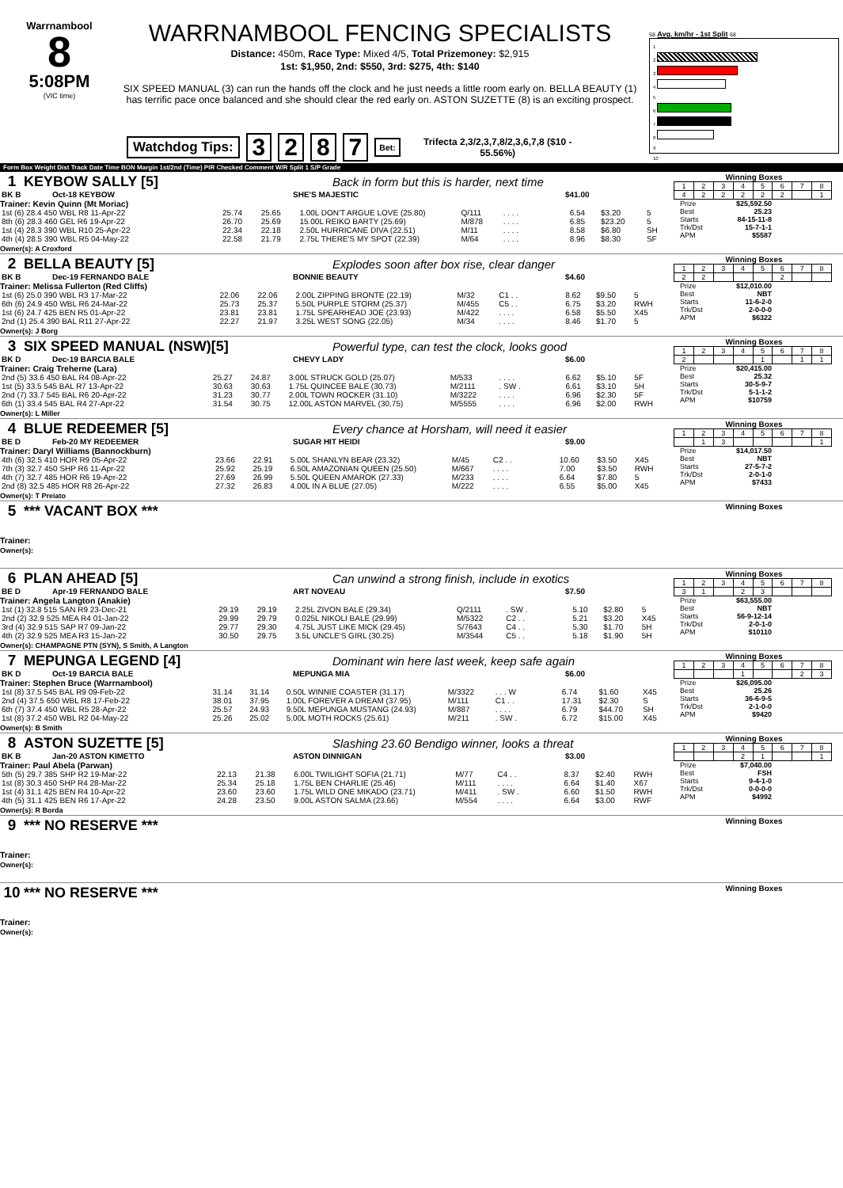Warrnambool
8
5:08PM
(VIC time)
WARRNAMBOOL FENCING SPECIALISTS
Distance: 450m, Race Type: Mixed 4/5, Total Prizemoney: $2,915
1st: $1,950, 2nd: $550, 3rd: $275, 4th: $140
SIX SPEED MANUAL (3) can run the hands off the clock and he just needs a little room early on. BELLA BEAUTY (1) has terrific pace once balanced and she should clear the red early on. ASTON SUZETTE (8) is an exciting prospect.
58 Avg. km/hr - 1st Split 68
1
2
3
4
5
6
7
8
9
10
Watchdog Tips: 3 2 8 7 Bet: Trifecta 2,3/2,3,7,8/2,3,6,7,8 ($10 - 55.56%)
Form Box Weight Dist Track Date Time BON Margin 1st/2nd (Time) PIR Checked Comment W/R Split 1 S/P Grade
1 KEYBOW SALLY [5] Back in form but this is harder, next time
| BK B | Oct-18 KEYBOW | SHE'S MAJESTIC | $41.00 |
Trainer: Kevin Quinn (Mt Moriac)
| 1st (6) 28.4 450 WBL R8 11-Apr-22 | 25.74 | 25.65 | 1.00L DON'T ARGUE LOVE (25.80) | Q/111 | . . . . | 6.54 | $3.20 | 5 |
| 8th (6) 28.3 460 GEL R6 19-Apr-22 | 26.70 | 25.69 | 15.00L REIKO BARTY (25.69) | M/878 | . . . . | 6.85 | $23.20 | 5 |
| 1st (4) 28.3 390 WBL R10 25-Apr-22 | 22.34 | 22.18 | 2.50L HURRICANE DIVA (22.51) | M/11 | . . . . | 8.58 | $6.80 | SH |
| 4th (4) 28.5 390 WBL R5 04-May-22 | 22.58 | 21.79 | 2.75L THERE'S MY SPOT (22.39) | M/64 | . . . . | 8.96 | $8.30 | SF |
Owner(s): A Croxford
Winning Boxes
| 1 | 2 | 3 | 4 | 5 | 6 | 7 | 8 |
| 4 | 2 | 2 | 2 | 2 | 2 | | 1 |
| Prize | $25,592.50 |
| Best | 25.23 |
| Starts | 84-15-11-8 |
| Trk/Dst | 15-7-1-1 |
| APM | $5587 |
2 BELLA BEAUTY [5] Explodes soon after box rise, clear danger
| BK B | Dec-19 FERNANDO BALE | BONNIE BEAUTY | $4.60 |
Trainer: Melissa Fullerton (Red Cliffs)
| 1st (6) 25.0 390 WBL R3 17-Mar-22 | 22.06 | 22.06 | 2.00L ZIPPING BRONTE (22.19) | M/32 | C1 . . | 8.62 | $9.50 | 5 |
| 6th (6) 24.9 450 WBL R6 24-Mar-22 | 25.73 | 25.37 | 5.50L PURPLE STORM (25.37) | M/455 | C5 . . | 6.75 | $3.20 | RWH |
| 1st (6) 24.7 425 BEN R5 01-Apr-22 | 23.81 | 23.81 | 1.75L SPEARHEAD JOE (23.93) | M/422 | . . . . | 6.58 | $5.50 | X45 |
| 2nd (1) 25.4 390 BAL R11 27-Apr-22 | 22.27 | 21.97 | 3.25L WEST SONG (22.05) | M/34 | . . . . | 8.46 | $1.70 | 5 |
Owner(s): J Borg
Winning Boxes
| 1 | 2 | 3 | 4 | 5 | 6 | 7 | 8 |
| 2 | 2 | | | | 2 | | |
| Prize | $12,010.00 |
| Best | NBT |
| Starts | 11-6-2-0 |
| Trk/Dst | 2-0-0-0 |
| APM | $6322 |
3 SIX SPEED MANUAL (NSW)[5] Powerful type, can test the clock, looks good
| BK D | Dec-19 BARCIA BALE | CHEVY LADY | $6.00 |
Trainer: Craig Treherne (Lara)
| 2nd (5) 33.6 450 BAL R4 08-Apr-22 | 25.27 | 24.87 | 3.00L STRUCK GOLD (25.07) | M/533 | . . . . | 6.62 | $5.10 | 5F |
| 1st (5) 33.5 545 BAL R7 13-Apr-22 | 30.63 | 30.63 | 1.75L QUINCEE BALE (30.73) | M/2111 | . SW . | 6.61 | $3.10 | 5H |
| 2nd (7) 33.7 545 BAL R6 20-Apr-22 | 31.23 | 30.77 | 2.00L TOWN ROCKER (31.10) | M/3222 | . . . . | 6.96 | $2.30 | 5F |
| 6th (1) 33.4 545 BAL R4 27-Apr-22 | 31.54 | 30.75 | 12.00L ASTON MARVEL (30.75) | M/5555 | . . . . | 6.96 | $2.00 | RWH |
Owner(s): L Miller
Winning Boxes
| 1 | 2 | 3 | 4 | 5 | 6 | 7 | 8 |
| 2 | | | | 1 | | 1 | 1 |
| Prize | $20,415.00 |
| Best | 25.32 |
| Starts | 30-5-9-7 |
| Trk/Dst | 5-1-1-2 |
| APM | $10759 |
4 BLUE REDEEMER [5] Every chance at Horsham, will need it easier
| BE D | Feb-20 MY REDEEMER | SUGAR HIT HEIDI | $9.00 |
Trainer: Daryl Williams (Bannockburn)
| 4th (6) 32.5 410 HOR R9 05-Apr-22 | 23.66 | 22.91 | 5.00L SHANLYN BEAR (23.32) | M/45 | C2 . . | 10.60 | $3.50 | X45 |
| 7th (3) 32.7 450 SHP R6 11-Apr-22 | 25.92 | 25.19 | 6.50L AMAZONIAN QUEEN (25.50) | M/667 | . . . . | 7.00 | $3.50 | RWH |
| 4th (7) 32.7 485 HOR R6 19-Apr-22 | 27.69 | 26.99 | 5.50L QUEEN AMAROK (27.33) | M/233 | . . . . | 6.64 | $7.80 | 5 |
| 2nd (8) 32.5 485 HOR R8 26-Apr-22 | 27.32 | 26.83 | 4.00L IN A BLUE (27.05) | M/222 | . . . . | 6.55 | $5.00 | X45 |
Owner(s): T Preiato
Winning Boxes
| 1 | 2 | 3 | 4 | 5 | 6 | 7 | 8 |
| | 1 | 3 | | | | | 1 |
| Prize | $14,017.50 |
| Best | NBT |
| Starts | 27-5-7-2 |
| Trk/Dst | 2-0-1-0 |
| APM | $7433 |
5 *** VACANT BOX ***
Trainer:
Owner(s):
Winning Boxes
6 PLAN AHEAD [5] Can unwind a strong finish, include in exotics
| BE D | Apr-19 FERNANDO BALE | ART NOVEAU | $7.50 |
Trainer: Angela Langton (Anakie)
| 1st (1) 32.8 515 SAN R9 23-Dec-21 | 29.19 | 29.19 | 2.25L ZIVON BALE (29.34) | Q/2111 | . SW . | 5.10 | $2.80 | 5 |
| 2nd (2) 32.9 525 MEA R4 01-Jan-22 | 29.99 | 29.79 | 0.025L NIKOLI BALE (29.99) | M/5322 | C2 . . | 5.21 | $3.20 | X45 |
| 3rd (4) 32.9 515 SAP R7 09-Jan-22 | 29.77 | 29.30 | 4.75L JUST LIKE MICK (29.45) | S/7643 | C4 . . | 5.30 | $1.70 | 5H |
| 4th (2) 32.9 525 MEA R3 15-Jan-22 | 30.50 | 29.75 | 3.5L UNCLE'S GIRL (30.25) | M/3544 | C5 . . | 5.18 | $1.90 | 5H |
Owner(s): CHAMPAGNE PTN (SYN), S Smith, A Langton
Winning Boxes
| 1 | 2 | 3 | 4 | 5 | 6 | 7 | 8 |
| 3 | 1 | | 2 | 3 | | | |
| Prize | $63,555.00 |
| Best | NBT |
| Starts | 56-9-12-14 |
| Trk/Dst | 2-0-1-0 |
| APM | $10110 |
7 MEPUNGA LEGEND [4] Dominant win here last week, keep safe again
| BK D | Oct-19 BARCIA BALE | MEPUNGA MIA | $6.00 |
Trainer: Stephen Bruce (Warrnambool)
| 1st (8) 37.5 545 BAL R9 09-Feb-22 | 31.14 | 31.14 | 0.50L WINNIE COASTER (31.17) | M/3322 | . . . W | 6.74 | $1.60 | X45 |
| 2nd (4) 37.5 650 WBL R8 17-Feb-22 | 38.01 | 37.95 | 1.00L FOREVER A DREAM (37.95) | M/111 | C1 . . | 17.31 | $2.30 | S |
| 6th (7) 37.4 450 WBL R5 28-Apr-22 | 25.57 | 24.93 | 9.50L MEPUNGA MUSTANG (24.93) | M/887 | . . . . | 6.79 | $44.70 | SH |
| 1st (8) 37.2 450 WBL R2 04-May-22 | 25.26 | 25.02 | 5.00L MOTH ROCKS (25.61) | M/211 | . SW . | 6.72 | $15.00 | X45 |
Owner(s): B Smith
Winning Boxes
| 1 | 2 | 3 | 4 | 5 | 6 | 7 | 8 |
| | | | 1 | | | 2 | 3 |
| Prize | $26,095.00 |
| Best | 25.26 |
| Starts | 36-6-9-5 |
| Trk/Dst | 2-1-0-0 |
| APM | $9420 |
8 ASTON SUZETTE [5] Slashing 23.60 Bendigo winner, looks a threat
| BK B | Jan-20 ASTON KIMETTO | ASTON DINNIGAN | $3.00 |
Trainer: Paul Abela (Parwan)
| 5th (5) 29.7 385 SHP R2 19-Mar-22 | 22.13 | 21.38 | 6.00L TWILIGHT SOFIA (21.71) | M/77 | C4 . . | 8.37 | $2.40 | RWH |
| 1st (8) 30.3 450 SHP R4 28-Mar-22 | 25.34 | 25.18 | 1.75L BEN CHARLIE (25.46) | M/111 | . . . . | 6.64 | $1.40 | X67 |
| 1st (4) 31.1 425 BEN R4 10-Apr-22 | 23.60 | 23.60 | 1.75L WILD ONE MIKADO (23.71) | M/411 | . SW . | 6.60 | $1.50 | RWH |
| 4th (5) 31.1 425 BEN R6 17-Apr-22 | 24.28 | 23.50 | 9.00L ASTON SALMA (23.66) | M/554 | . . . . | 6.64 | $3.00 | RWF |
Owner(s): R Borda
Winning Boxes
| 1 | 2 | 3 | 4 | 5 | 6 | 7 | 8 |
| | | | 2 | 1 | | | 1 |
| Prize | $7,040.00 |
| Best | FSH |
| Starts | 9-4-1-0 |
| Trk/Dst | 0-0-0-0 |
| APM | $4992 |
9 *** NO RESERVE ***
Trainer:
Owner(s):
Winning Boxes
10 *** NO RESERVE ***
Trainer:
Owner(s):
Winning Boxes